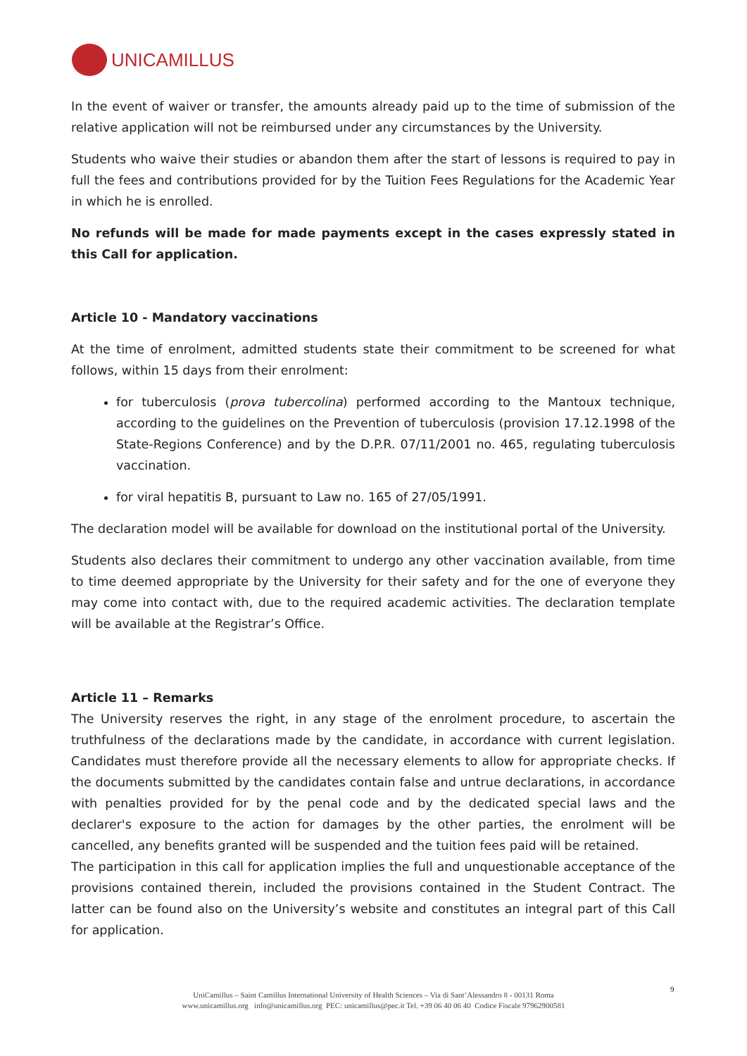UNICAMILLUS
In the event of waiver or transfer, the amounts already paid up to the time of submission of the relative application will not be reimbursed under any circumstances by the University.
Students who waive their studies or abandon them after the start of lessons is required to pay in full the fees and contributions provided for by the Tuition Fees Regulations for the Academic Year in which he is enrolled.
No refunds will be made for made payments except in the cases expressly stated in this Call for application.
Article 10 - Mandatory vaccinations
At the time of enrolment, admitted students state their commitment to be screened for what follows, within 15 days from their enrolment:
for tuberculosis (prova tubercolina) performed according to the Mantoux technique, according to the guidelines on the Prevention of tuberculosis (provision 17.12.1998 of the State-Regions Conference) and by the D.P.R. 07/11/2001 no. 465, regulating tuberculosis vaccination.
for viral hepatitis B, pursuant to Law no. 165 of 27/05/1991.
The declaration model will be available for download on the institutional portal of the University.
Students also declares their commitment to undergo any other vaccination available, from time to time deemed appropriate by the University for their safety and for the one of everyone they may come into contact with, due to the required academic activities. The declaration template will be available at the Registrar’s Office.
Article 11 – Remarks
The University reserves the right, in any stage of the enrolment procedure, to ascertain the truthfulness of the declarations made by the candidate, in accordance with current legislation. Candidates must therefore provide all the necessary elements to allow for appropriate checks. If the documents submitted by the candidates contain false and untrue declarations, in accordance with penalties provided for by the penal code and by the dedicated special laws and the declarer's exposure to the action for damages by the other parties, the enrolment will be cancelled, any benefits granted will be suspended and the tuition fees paid will be retained.
The participation in this call for application implies the full and unquestionable acceptance of the provisions contained therein, included the provisions contained in the Student Contract. The latter can be found also on the University’s website and constitutes an integral part of this Call for application.
9
UniCamillus – Saint Camillus International University of Health Sciences – Via di Sant’Alessandro 8 - 00131 Roma
www.unicamillus.org info@unicamillus.org PEC: unicamillus@pec.it Tel. +39 06 40 06 40 Codice Fiscale 97962900581